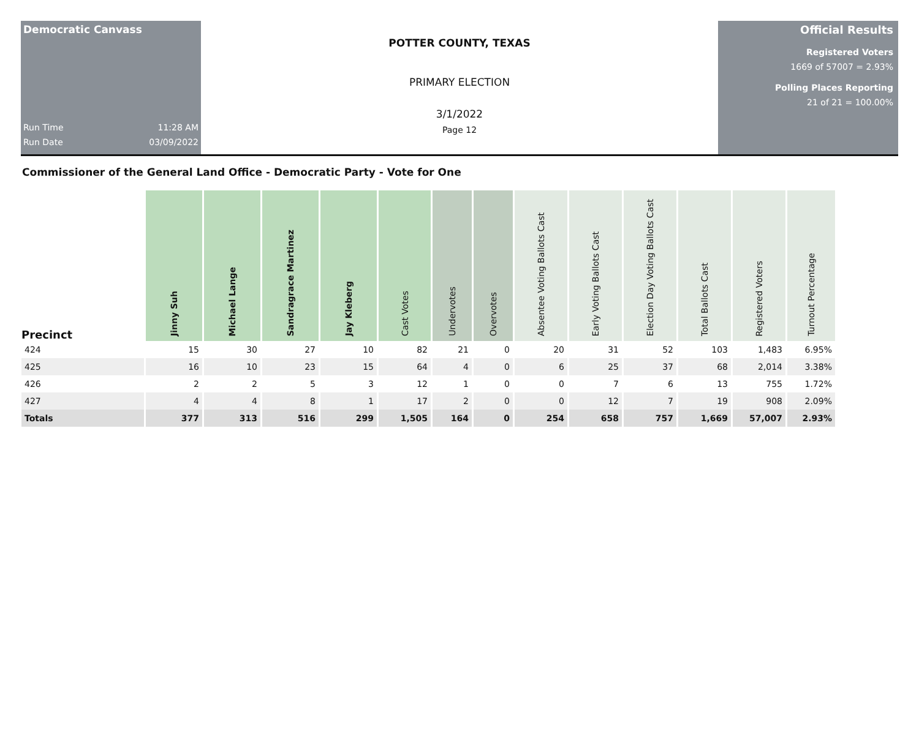Democratic Canvass
Run Time 11:28 AM
Run Date 03/09/2022
POTTER COUNTY, TEXAS
PRIMARY ELECTION
3/1/2022
Page 12
Official Results
Registered Voters
1669 of 57007 = 2.93%
Polling Places Reporting
21 of 21 = 100.00%
Commissioner of the General Land Office - Democratic Party - Vote for One
| Precinct | Jinny Suh | Michael Lange | Sandragrace Martinez | Jay Kleberg | Cast Votes | Undervotes | Overvotes | Absentee Voting Ballots Cast | Early Voting Ballots Cast | Election Day Voting Ballots Cast | Total Ballots Cast | Registered Voters | Turnout Percentage |
| --- | --- | --- | --- | --- | --- | --- | --- | --- | --- | --- | --- | --- | --- |
| 424 | 15 | 30 | 27 | 10 | 82 | 21 | 0 | 20 | 31 | 52 | 103 | 1,483 | 6.95% |
| 425 | 16 | 10 | 23 | 15 | 64 | 4 | 0 | 6 | 25 | 37 | 68 | 2,014 | 3.38% |
| 426 | 2 | 2 | 5 | 3 | 12 | 1 | 0 | 0 | 7 | 6 | 13 | 755 | 1.72% |
| 427 | 4 | 4 | 8 | 1 | 17 | 2 | 0 | 0 | 12 | 7 | 19 | 908 | 2.09% |
| Totals | 377 | 313 | 516 | 299 | 1,505 | 164 | 0 | 254 | 658 | 757 | 1,669 | 57,007 | 2.93% |